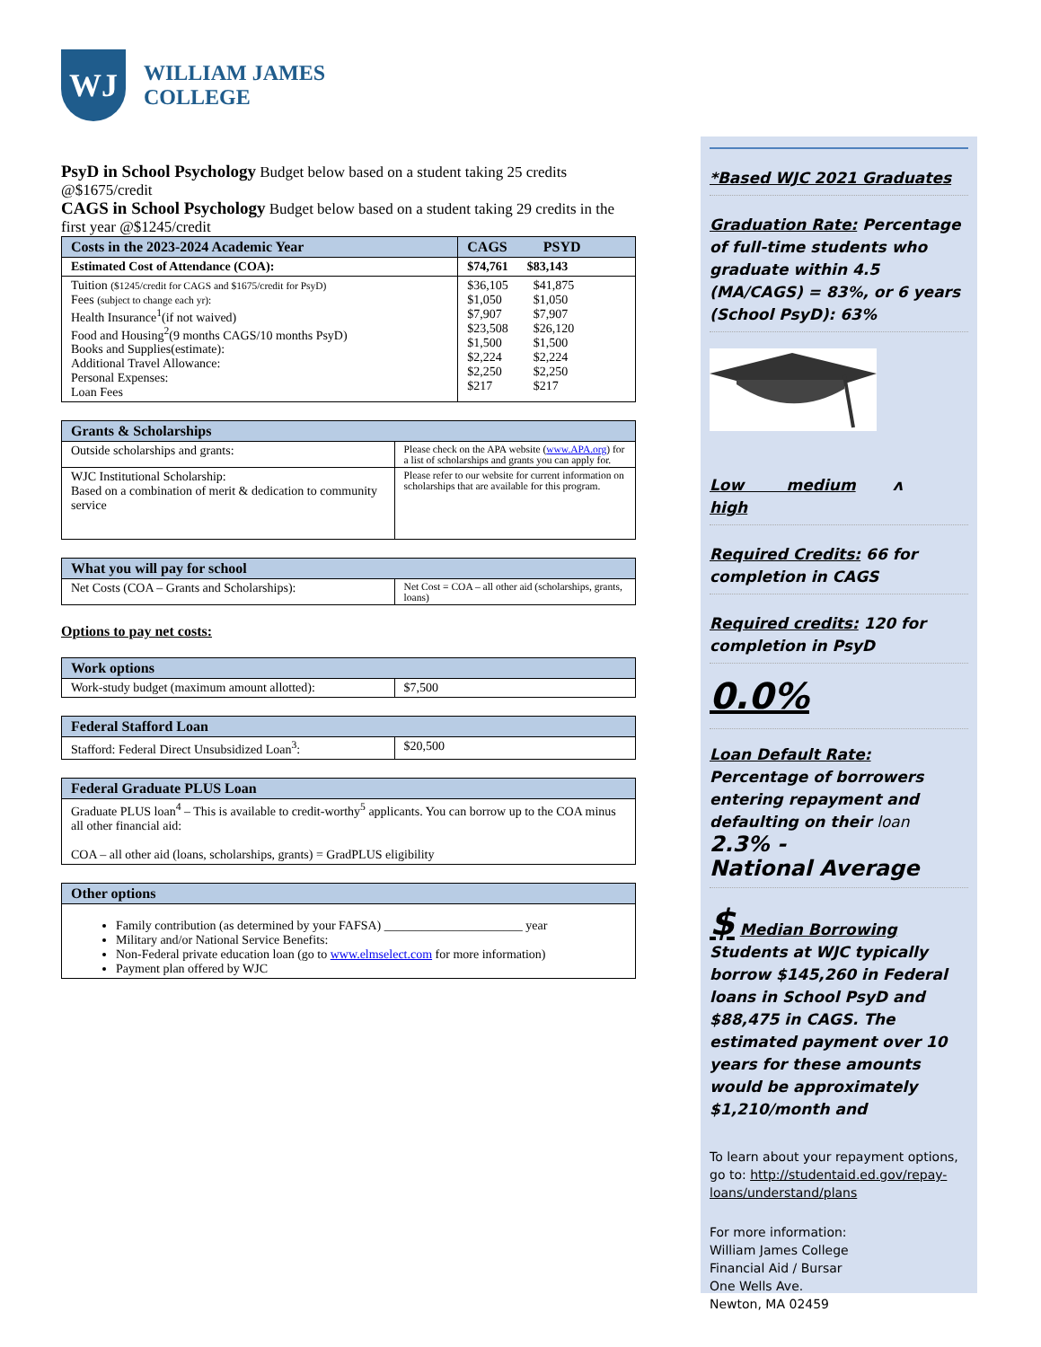WJ
WILLIAM JAMES
COLLEGE
PsyD in School Psychology Budget below based on a student taking 25 credits @$1675/credit
CAGS in School Psychology Budget below based on a student taking 29 credits in the first year @$1245/credit
| Costs in the 2023-2024 Academic Year | CAGS PSYD |
| --- | --- |
| Estimated Cost of Attendance (COA): | $74,761 $83,143 |
| Tuition ($1245/credit for CAGS and $1675/credit for PsyD) Fees (subject to change each yr): Health Insurance<sup>1</sup>(if not waived) Food and Housing<sup>2</sup>(9 months CAGS/10 months PsyD) Books and Supplies(estimate): Additional Travel Allowance: Personal Expenses: Loan Fees | $36,105 $41,875 $1,050 $1,050 $7,907 $7,907 $23,508 $26,120 $1,500 $1,500 $2,224 $2,224 $2,250 $2,250 $217 $217 |
| Grants & Scholarships | |
| --- | --- |
| Outside scholarships and grants: | Please check on the APA website ( www.APA.org ) for a list of scholarships and grants you can apply for. |
| WJC Institutional Scholarship: Based on a combination of merit & dedication to community service | Please refer to our website for current information on scholarships that are available for this program. |
| What you will pay for school | |
| --- | --- |
| Net Costs (COA – Grants and Scholarships): | Net Cost = COA – all other aid (scholarships, grants, loans) |
Options to pay net costs:
| Work options | |
| --- | --- |
| Work-study budget (maximum amount allotted): | $7,500 |
| Federal Stafford Loan | |
| --- | --- |
| Stafford: Federal Direct Unsubsidized Loan<sup>3</sup>: | $20,500 |
| Federal Graduate PLUS Loan |
| --- |
| Graduate PLUS loan<sup>4</sup> – This is available to credit-worthy<sup>5</sup> applicants. You can borrow up to the COA minus all other financial aid: COA – all other aid (loans, scholarships, grants) = GradPLUS eligibility |
| Other options |
| --- |
| Family contribution (as determined by your FAFSA) ______________________ year Military and/or National Service Benefits: Non-Federal private education loan (go to www.elmselect.com for more information) Payment plan offered by WJC |
*Based WJC 2021 Graduates
Graduation Rate: Percentage of full-time students who graduate within 4.5 (MA/CAGS) = 83%, or 6 years (School PsyD): 63%
Low medium ʌ
high
Required Credits: 66 for completion in CAGS
Required credits: 120 for completion in PsyD
0.0%
Loan Default Rate: Percentage of borrowers entering repayment and defaulting on their loan 2.3% -
National Average
$ Median Borrowing
Students at WJC typically borrow $145,260 in Federal loans in School PsyD and $88,475 in CAGS. The estimated payment over 10 years for these amounts would be approximately $1,210/month and
To learn about your repayment options, go to: http://studentaid.ed.gov/repay-loans/understand/plans
For more information:
William James College
Financial Aid / Bursar
One Wells Ave.
Newton, MA 02459